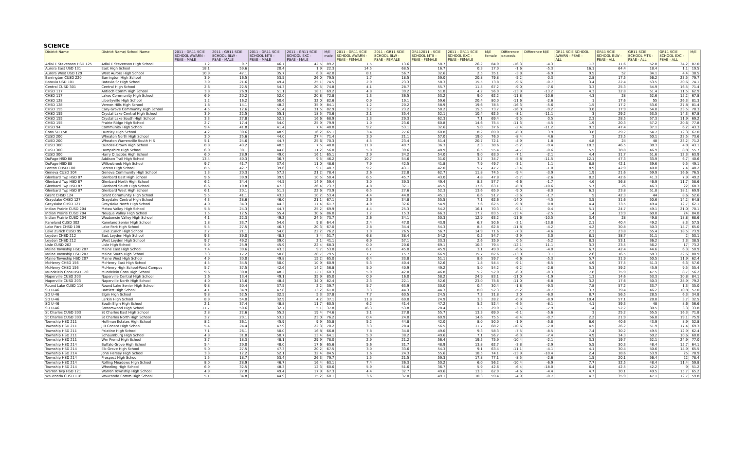SCIENCE
| District Name | District Name/ School Name | 2011 - GR11 SCIE SCHOOL AWARN - PSAE - MALE | 2011 - GR11 SCIE SCHOOL BLW - PSAE - MALE | 2011 - GR11 SCIE SCHOOL MTS - PSAE - MALE | 2011 - GR11 SCIE SCHOOL EXC - PSAE - MALE | M/E male | 2011 - GR11 SCIE SCHOOL AWARN - PSAE - FEMALE | 2011 - GR11 SCIE SCHOOL BLW - PSAE - FEMALE | GR112011 - SCIE SCHOOL MTS - PSAE - FEMALE | 2011 - GR11 SCIE SCHOOL EXC - PSAE - FEMALE | M/E female | Difference exceeds | Difference M/E | GR11 SCIE SCHOOL AWARN - PSAE - ALL | GR11 SCIE SCHOOL BLW - PSAE - ALL | GR11 SCIE SCHOOL MTS - PSAE - ALL | GR11 SCIE SCHOOL EXC - PSAE - ALL | M/E |
| --- | --- | --- | --- | --- | --- | --- | --- | --- | --- | --- | --- | --- | --- | --- | --- | --- | --- | --- |
| Adlai E Stevenson HSD 125 | Adlai E Stevenson High School | 1.2 | 9.7 | 46.7 | 42.5 | 89.2 | 1.5 | 13.6 | 58.7 | 26.2 | 84.9 | -16.3 | -4.3 | 1.3 | 11.6 | 52.8 | 34.2 | 87.0 |
| Aurora East USD 131 | East High School | 18.1 | 59.6 | 20.4 | 1.9 | 22.3 | 14.5 | 68.5 | 16.7 | 0.3 | 17.0 | -1.6 | -5.3 | 16.1 | 64.4 | 18.4 | 1.1 | 19.5 |
| Aurora West USD 129 | West Aurora High School | 10.9 | 47.1 | 35.7 | 6.3 | 42.0 | 8.1 | 56.7 | 32.6 | 2.5 | 35.1 | -3.8 | -6.9 | 9.5 | 52 | 34.1 | 4.4 | 38.5 |
| Barrington CUSD 220 | Barrington High School | 3.9 | 16.5 | 53.5 | 26.0 | 79.5 | 1.7 | 18.5 | 59.0 | 20.8 | 79.8 | -5.2 | 0.3 | 2.8 | 17.5 | 56.2 | 23.5 | 79.7 |
| Batavia USD 101 | Batavia Sr High School | 3.9 | 21.6 | 49.4 | 25.1 | 74.5 | 2.9 | 23.3 | 58.3 | 15.5 | 73.8 | -9.6 | -0.7 | 3.4 | 22.4 | 53.5 | 20.6 | 74.1 |
| Central CUSD 301 | Central High School | 2.6 | 22.5 | 54.3 | 20.5 | 74.8 | 4.1 | 28.7 | 55.7 | 11.5 | 67.2 | -9.0 | -7.6 | 3.3 | 25.3 | 54.9 | 16.5 | 71.4 |
| CHSD 117 | Antioch Comm High School | 3.8 | 26.9 | 51.1 | 18.1 | 69.2 | 4.8 | 39.2 | 51.8 | 4.2 | 56.0 | -13.9 | -13.2 | 4.3 | 32.8 | 51.4 | 11.5 | 62.9 |
| CHSD 117 | Lakes Community High School | 6.9 | 20.2 | 52.0 | 20.8 | 72.8 | 1.3 | 36.5 | 53.2 | 9.0 | 62.2 | -11.8 | -10.6 | 4.3 | 28 | 52.6 | 15.2 | 67.8 |
| CHSD 128 | Libertyville High School | 1.2 | 16.2 | 50.6 | 32.0 | 82.6 | 0.9 | 19.1 | 59.6 | 20.4 | 80.0 | -11.6 | -2.6 | 1 | 17.6 | 55 | 26.3 | 81.3 |
| CHSD 128 | Vernon Hills High School | 1.8 | 14.1 | 48.2 | 35.9 | 84.1 | 1.2 | 20.2 | 58.9 | 19.6 | 78.5 | -16.3 | -5.6 | 1.5 | 17.2 | 53.6 | 27.8 | 81.4 |
| CHSD 155 | Cary-Grove Community High School | 4.5 | 12.6 | 51.4 | 31.5 | 82.9 | 3.2 | 23.2 | 58.2 | 15.5 | 73.7 | -16.0 | -9.2 | 3.8 | 17.9 | 54.8 | 23.5 | 78.3 |
| CHSD 155 | Crystal Lake Central High School | 3.9 | 22.5 | 55.1 | 18.5 | 73.6 | 2.1 | 35.4 | 52.1 | 10.4 | 62.5 | -8.1 | -11.1 | 3 | 29.2 | 53.5 | 14.3 | 67.8 |
| CHSD 155 | Crystal Lake South High School | 3.3 | 27.8 | 52.3 | 16.6 | 68.9 | 1.3 | 29.3 | 62.3 | 7.1 | 69.4 | -9.5 | 0.5 | 2.3 | 28.5 | 57.3 | 11.9 | 69.2 |
| CHSD 155 | Prairie Ridge High School | 2.7 | 17.4 | 54.0 | 25.9 | 79.9 | 1.0 | 23.6 | 60.8 | 14.6 | 75.4 | -11.3 | -4.5 | 1.9 | 20.3 | 57.2 | 20.6 | 77.8 |
| CHSD 94 | Community High School | 9.4 | 41.8 | 41.4 | 7.4 | 48.8 | 9.2 | 53.1 | 32.6 | 5.0 | 37.6 | -2.4 | -11.2 | 9.3 | 47.4 | 37.1 | 6.2 | 43.3 |
| Cons SD 158 | Huntley High School | 4.2 | 30.6 | 48.9 | 16.2 | 65.1 | 3.4 | 27.6 | 60.8 | 8.2 | 69.0 | -8.0 | 3.9 | 3.8 | 29.2 | 54.7 | 12.3 | 67.0 |
| CUSD 200 | Wheaton North High School | 3.0 | 25.6 | 44.0 | 27.4 | 71.4 | 3.0 | 21.1 | 57.0 | 19.0 | 76.0 | -8.4 | 4.6 | 3 | 23.5 | 50.1 | 23.5 | 73.6 |
| CUSD 200 | Wheaton Warrenville South H S | 5.1 | 24.6 | 44.7 | 25.6 | 70.3 | 4.5 | 23.4 | 51.4 | 20.7 | 72.1 | -4.9 | 1.8 | 4.8 | 24 | 48 | 23.2 | 71.2 |
| CUSD 300 | Dundee-Crown High School | 8.8 | 43.2 | 40.5 | 7.5 | 48.0 | 11.8 | 49.7 | 36.3 | 2.3 | 38.6 | -5.2 | -9.4 | 10.3 | 46.5 | 38.3 | 4.8 | 43.1 |
| CUSD 300 | Hampshire High School | 6.0 | 38.1 | 44.8 | 11.2 | 56.0 | 5.0 | 39.6 | 48.9 | 6.5 | 55.4 | -4.7 | -0.6 | 5.5 | 38.8 | 46.9 | 8.8 | 55.7 |
| CUSD 300 | Harry D Jacobs High School | 6.0 | 28.9 | 49.0 | 16.1 | 65.1 | 2.9 | 34.2 | 54.0 | 9.0 | 63.0 | -7.1 | -2.1 | 4.4 | 31.7 | 51.6 | 12.3 | 63.9 |
| DuPage HSD 88 | Addison Trail High School | 13.4 | 40.3 | 36.7 | 9.5 | 46.2 | 10.7 | 54.6 | 31.0 | 3.7 | 34.7 | -5.8 | -11.5 | 12.1 | 47.3 | 33.9 | 6.7 | 40.6 |
| DuPage HSD 88 | Willowbrook High School | 9.7 | 41.7 | 37.6 | 11.0 | 48.6 | 7.9 | 42.5 | 41.8 | 7.9 | 49.7 | -3.1 | 1.1 | 8.8 | 42.1 | 39.6 | 9.5 | 49.1 |
| Fenton CHSD 100 | Fenton High School | 8.5 | 42.7 | 39.6 | 9.1 | 48.7 | 9.2 | 43.1 | 42.0 | 5.7 | 47.7 | -3.4 | -1.0 | 8.9 | 42.9 | 40.8 | 7.4 | 48.2 |
| Geneva CUSD 304 | Geneva Community High School | 1.3 | 20.3 | 57.2 | 21.2 | 78.4 | 2.6 | 22.8 | 62.7 | 11.8 | 74.5 | -9.4 | -3.9 | 1.9 | 21.6 | 59.9 | 16.6 | 76.5 |
| Glenbard Twp HSD 87 | Glenbard East High School | 9.6 | 39.9 | 39.9 | 10.5 | 50.4 | 6.5 | 45.7 | 43.0 | 4.8 | 47.8 | -5.7 | -2.6 | 8.2 | 42.6 | 41.3 | 7.9 | 49.2 |
| Glenbard Twp HSD 87 | Glenbard North High School | 6.2 | 34.4 | 44.5 | 14.9 | 59.4 | 3.0 | 39.3 | 49.4 | 8.3 | 57.7 | -6.6 | -1.7 | 4.6 | 36.8 | 46.9 | 11.7 | 58.6 |
| Glenbard Twp HSD 87 | Glenbard South High School | 6.6 | 19.8 | 47.3 | 26.4 | 73.7 | 4.8 | 32.1 | 45.5 | 17.6 | 63.1 | -8.8 | -10.6 | 5.7 | 26 | 46.3 | 22 | 68.3 |
| Glenbard Twp HSD 87 | Glenbard West High School | 6.1 | 20.1 | 51.3 | 22.6 | 73.9 | 6.5 | 27.6 | 52.3 | 13.6 | 65.9 | -9.0 | -8.0 | 6.3 | 23.8 | 51.8 | 18.1 | 69.9 |
| Grant CHSD 124 | Grant Community High School | 5.5 | 41.1 | 43.2 | 10.2 | 53.4 | 4.4 | 44.0 | 45.1 | 6.6 | 51.7 | -3.6 | -1.7 | 5 | 42.3 | 44 | 8.6 | 52.6 |
| Grayslake CHSD 127 | Grayslake Central High School | 4.3 | 28.6 | 46.0 | 21.1 | 67.1 | 2.6 | 34.8 | 55.5 | 7.1 | 62.6 | -14.0 | -4.5 | 3.5 | 31.6 | 50.6 | 14.2 | 64.8 |
| Grayslake CHSD 127 | Grayslake North High School | 4.0 | 34.3 | 44.3 | 17.4 | 61.7 | 4.9 | 32.6 | 54.9 | 7.6 | 62.5 | -9.8 | 0.8 | 4.4 | 33.5 | 49.4 | 12.7 | 62.1 |
| Indian Prairie CUSD 204 | Metea Valley High School | 5.8 | 24.3 | 44.7 | 25.2 | 69.9 | 4.4 | 25.3 | 54.2 | 16.1 | 70.3 | -9.1 | 0.4 | 5.1 | 24.7 | 49.1 | 21.0 | 70.1 |
| Indian Prairie CUSD 204 | Neuqua Valley High School | 1.5 | 12.5 | 55.4 | 30.6 | 86.0 | 1.2 | 15.3 | 66.3 | 17.2 | 83.5 | -13.4 | -2.5 | 1.4 | 13.9 | 60.8 | 24 | 84.8 |
| Indian Prairie CUSD 204 | Waubonsie Valley High School | 4.1 | 22.3 | 49.2 | 24.5 | 73.7 | 2.6 | 34.1 | 50.3 | 12.9 | 63.2 | -11.6 | -10.5 | 3.4 | 28 | 49.8 | 18.8 | 68.6 |
| Kaneland CUSD 302 | Kaneland Senior High School | 1.8 | 33.7 | 54.6 | 9.8 | 64.4 | 2.4 | 47.0 | 43.9 | 6.7 | 50.6 | -3.1 | -13.8 | 2.1 | 40.4 | 49.2 | 8.3 | 57.5 |
| Lake Park CHSD 108 | Lake Park High School | 5.5 | 27.5 | 46.7 | 20.3 | 67.0 | 2.8 | 34.4 | 54.3 | 8.5 | 62.8 | -11.8 | -4.2 | 4.2 | 30.8 | 50.3 | 14.7 | 65.0 |
| Lake Zurich CUSD 95 | Lake Zurich High School | 2.7 | 21.1 | 54.0 | 22.2 | 76.2 | 1.9 | 26.5 | 56.7 | 14.9 | 71.6 | -7.3 | -4.6 | 2.3 | 23.8 | 55.4 | 18.5 | 73.9 |
| Leyden CHSD 212 | East Leyden High School | 9.3 | 39.0 | 48.3 | 3.4 | 51.7 | 6.8 | 38.4 | 54.2 | 0.5 | 54.7 | -2.9 | 3.0 | 8.1 | 38.7 | 51.1 | 2 | 53.1 |
| Leyden CHSD 212 | West Leyden High School | 9.7 | 49.2 | 39.0 | 2.1 | 41.1 | 6.9 | 57.1 | 33.3 | 2.6 | 35.9 | 0.5 | -5.2 | 8.3 | 53.1 | 36.2 | 2.3 | 38.5 |
| Lisle CUSD 202 | Lisle High School | 5.9 | 25.9 | 45.9 | 22.4 | 68.3 | 0.0 | 20.6 | 69.1 | 10.3 | 79.4 | -12.1 | 11.1 | 3.3 | 23.5 | 56.2 | 17 | 73.2 |
| Maine Township HSD 207 | Maine East High School | 7.4 | 39.6 | 43.3 | 9.7 | 53.0 | 6.1 | 45.0 | 45.9 | 3.1 | 49.0 | -6.6 | -4.0 | 6.7 | 42.4 | 44.6 | 6.3 | 50.9 |
| Maine Township HSD 207 | Maine South High School | 3.3 | 17.2 | 50.8 | 28.7 | 79.5 | 1.7 | 15.7 | 66.9 | 15.7 | 82.6 | -13.0 | 3.1 | 2.6 | 16.5 | 58.3 | 22.6 | 80.9 |
| Maine Township HSD 207 | Maine West High School | 4.9 | 30.0 | 49.8 | 15.2 | 65.0 | 6.4 | 33.8 | 51.1 | 8.6 | 59.7 | -6.6 | -5.3 | 5.7 | 31.9 | 50.5 | 11.9 | 62.4 |
| McHenry CHSD 156 | McHenry East High School | 4.5 | 34.5 | 50.0 | 10.9 | 60.9 | 5.3 | 40.4 | 52.6 | 1.8 | 54.4 | -9.1 | -6.5 | 4.9 | 37.5 | 51.3 | 6.3 | 57.6 |
| McHenry CHSD 156 | McHenry High School-West Campus | 5.7 | 37.5 | 42.6 | 14.2 | 56.8 | 5.0 | 40.9 | 49.2 | 5.0 | 54.2 | -9.2 | -2.6 | 5.3 | 39.2 | 45.9 | 9.5 | 55.4 |
| Mundelein Cons HSD 120 | Mundelein Cons High School | 9.6 | 30.0 | 48.2 | 12.1 | 60.3 | 5.9 | 42.0 | 46.8 | 5.2 | 52.0 | -6.9 | -8.3 | 7.8 | 35.9 | 47.5 | 8.7 | 56.2 |
| Naperville CUSD 203 | Naperville Central High School | 1.6 | 13.4 | 49.1 | 35.9 | 85.0 | 0.9 | 16.0 | 58.2 | 24.9 | 83.1 | -11.0 | -1.9 | 1.3 | 14.6 | 53.3 | 30.8 | 84.1 |
| Naperville CUSD 203 | Naperville North High School | 4.0 | 13.6 | 48.4 | 34.0 | 82.4 | 2.3 | 22.1 | 52.6 | 23.0 | 75.6 | -11.0 | -6.8 | 3.2 | 17.6 | 50.3 | 28.9 | 79.2 |
| Round Lake CUSD 116 | Round Lake Senior High School | 9.8 | 50.4 | 37.5 | 2.2 | 39.7 | 5.7 | 63.9 | 30.0 | 0.4 | 30.4 | -1.8 | -9.3 | 7.8 | 57.2 | 33.7 | 1.3 | 35.0 |
| SD U-46 | Bartlett High School | 4.1 | 34.9 | 47.8 | 13.2 | 61.0 | 3.3 | 44.3 | 44.3 | 8.0 | 52.3 | -5.2 | -8.7 | 3.7 | 39.4 | 46.2 | 10.8 | 57.0 |
| SD U-46 | Elgin High School | 9.8 | 52.5 | 32.5 | 5.3 | 37.8 | 7.7 | 60.5 | 24.5 | 7.3 | 31.8 | 2.0 | -6.0 | 8.7 | 56.5 | 28.5 | 6.3 | 34.8 |
| SD U-46 | Larkin High School | 8.9 | 54.0 | 32.9 | 4.2 | 37.1 | 11.8 | 60.0 | 24.9 | 3.3 | 28.2 | -0.9 | -8.9 | 10.4 | 57.1 | 28.8 | 3.7 | 32.5 |
| SD U-46 | South Elgin High School | 2.1 | 37.4 | 48.8 | 11.7 | 60.5 | 6.2 | 41.4 | 47.2 | 5.2 | 52.4 | -6.5 | -8.1 | 4.1 | 39.3 | 48 | 8.6 | 56.6 |
| SD U-46 | Streamwood High School | 11.7 | 50.6 | 32.7 | 5.1 | 37.8 | 16.3 | 53.8 | 28.4 | 1.5 | 29.9 | -3.6 | -7.9 | 14 | 52.2 | 30.5 | 3.3 | 33.8 |
| St Charles CUSD 303 | St Charles East High School | 2.8 | 22.6 | 55.2 | 19.4 | 74.6 | 3.1 | 27.8 | 55.7 | 13.3 | 69.0 | -6.1 | -5.6 | 3 | 25.2 | 55.5 | 16.3 | 71.8 |
| St Charles CUSD 303 | St Charles North High School | 3.7 | 20.1 | 53.2 | 23.0 | 76.2 | 0.4 | 24.0 | 60.9 | 14.6 | 75.5 | -8.4 | -0.7 | 2.2 | 21.9 | 56.8 | 19.1 | 75.9 |
| Township HSD 211 | Hoffman Estates High School | 8.2 | 36.1 | 45.9 | 9.9 | 55.8 | 5.2 | 44.8 | 42.0 | 8.0 | 50.0 | -1.9 | -5.8 | 6.6 | 40.6 | 43.9 | 8.9 | 52.8 |
| Township HSD 211 | J B Conant High School | 5.4 | 24.4 | 47.9 | 22.3 | 70.2 | 3.3 | 28.4 | 56.5 | 11.7 | 68.2 | -10.6 | -2.0 | 4.5 | 26.2 | 51.9 | 17.4 | 69.3 |
| Township HSD 211 | Palatine High School | 7.1 | 26.1 | 50.0 | 16.8 | 66.8 | 7.8 | 34.0 | 49.0 | 9.3 | 58.3 | -7.5 | -8.5 | 7.4 | 30.2 | 49.5 | 12.9 | 62.4 |
| Township HSD 211 | Schaumburg High School | 4.8 | 31.0 | 50.7 | 13.4 | 64.1 | 5.0 | 38.2 | 49.6 | 7.1 | 56.7 | -6.3 | -7.4 | 4.9 | 34.3 | 50.2 | 10.6 | 60.8 |
| Township HSD 211 | Wm Fremd High School | 3.7 | 18.3 | 48.1 | 29.9 | 78.0 | 2.9 | 21.2 | 56.4 | 19.5 | 75.9 | -10.4 | -2.1 | 3.3 | 19.7 | 52.1 | 24.9 | 77.0 |
| Township HSD 214 | Buffalo Grove High School | 5.4 | 29.0 | 48.0 | 17.6 | 65.6 | 5.6 | 31.7 | 48.9 | 13.8 | 62.7 | -3.8 | -2.9 | 5.5 | 30.3 | 48.4 | 15.7 | 64.1 |
| Township HSD 214 | Elk Grove High School | 5.0 | 27.5 | 47.3 | 20.2 | 67.5 | 3.0 | 33.6 | 54.3 | 9.1 | 63.4 | -11.1 | -4.1 | 4.1 | 30.4 | 50.6 | 14.9 | 65.5 |
| Township HSD 214 | John Hersey High School | 3.3 | 12.2 | 52.1 | 32.4 | 84.5 | 1.6 | 24.3 | 55.6 | 18.5 | 74.1 | -13.9 | -10.4 | 2.4 | 18.6 | 53.9 | 25 | 78.9 |
| Township HSD 214 | Prospect High School | 1.5 | 18.7 | 53.4 | 26.3 | 79.7 | 1.5 | 21.5 | 59.3 | 17.8 | 77.1 | -8.5 | -2.6 | 1.5 | 20.1 | 56.4 | 22 | 78.4 |
| Township HSD 214 | Rolling Meadows High School | 8.0 | 28.9 | 46.7 | 16.4 | 63.1 | 7.4 | 36.3 | 50.2 | 6.0 | 56.2 | -10.4 | -6.9 | 7.7 | 32.5 | 48.4 | 11.4 | 59.8 |
| Township HSD 214 | Wheeling High School | 6.9 | 32.5 | 48.3 | 12.3 | 60.6 | 5.9 | 51.6 | 36.7 | 5.9 | 42.6 | -6.4 | -18.0 | 6.4 | 42.5 | 42.2 | 9 | 51.2 |
| Warren Twp HSD 121 | Warren Township High School | 4.9 | 27.8 | 49.4 | 17.9 | 67.3 | 4.4 | 32.7 | 49.6 | 13.3 | 62.9 | -4.6 | -4.4 | 4.7 | 30.1 | 49.5 | 15.7 | 65.2 |
| Wauconda CUSD 118 | Wauconda Comm High School | 5.1 | 34.8 | 44.9 | 15.2 | 60.1 | 3.6 | 37.0 | 49.1 | 10.3 | 59.4 | -4.9 | -0.7 | 4.3 | 35.9 | 47.1 | 12.7 | 59.8 |